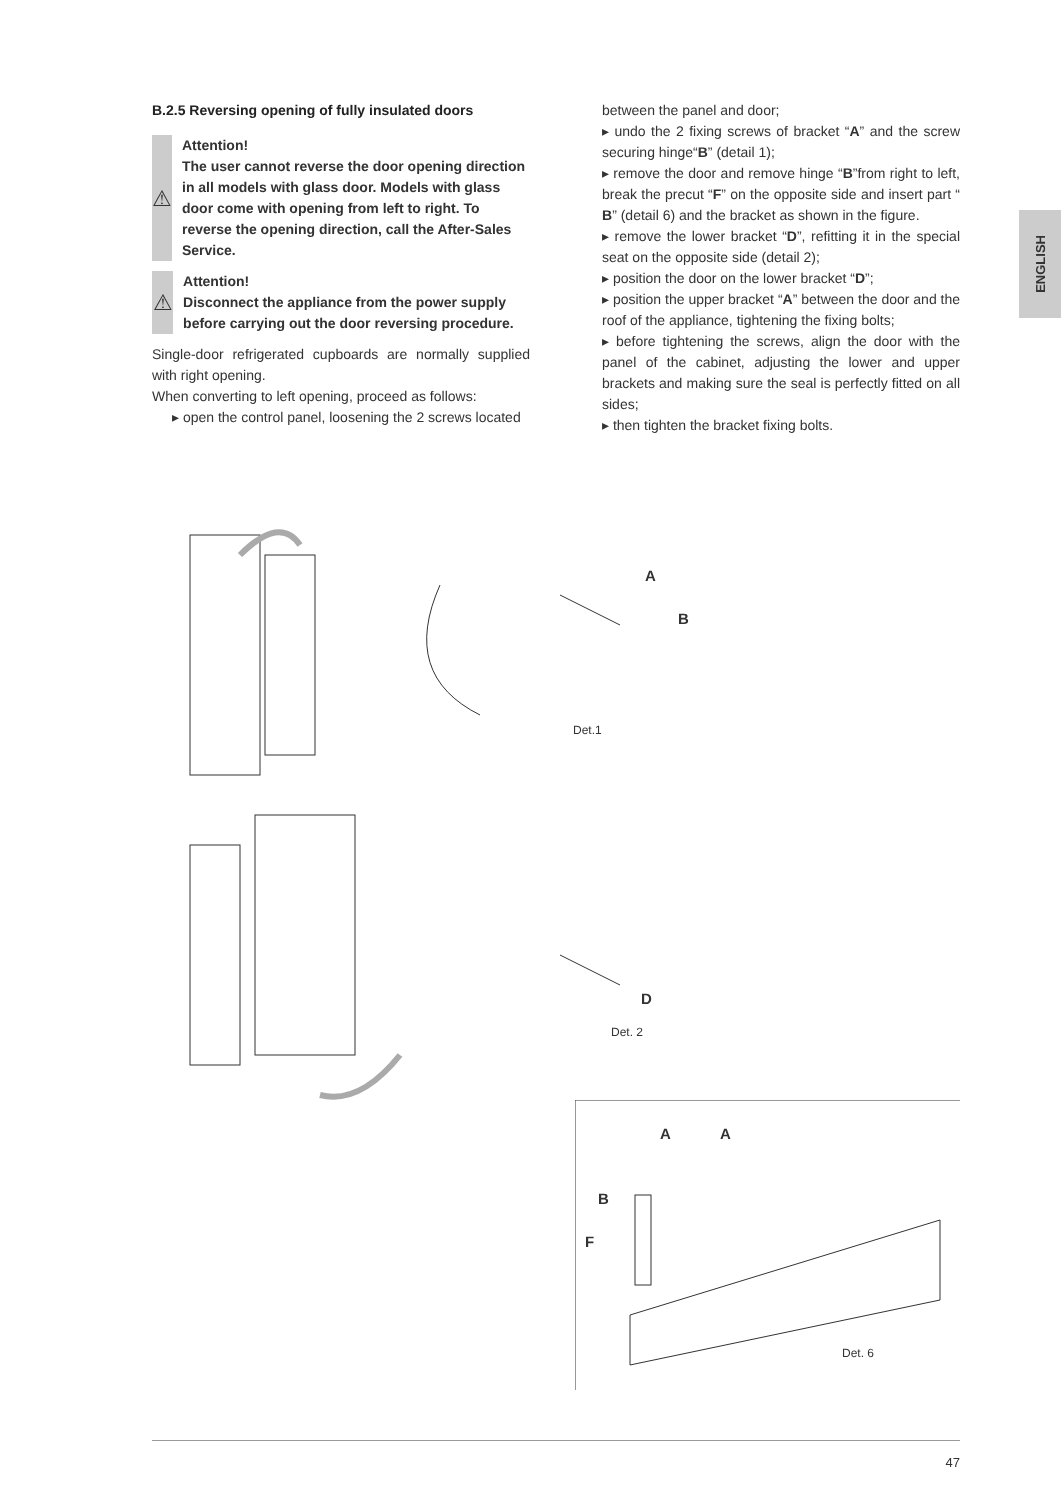B.2.5 Reversing opening of fully insulated doors
⚠
Attention!
The user cannot reverse the door opening direction in all models with glass door. Models with glass door come with opening from left to right. To reverse the opening direction, call the After-Sales Service.
⚠
Attention!
Disconnect the appliance from the power supply before carrying out the door reversing procedure.
Single-door refrigerated cupboards are normally supplied with right opening.
When converting to left opening, proceed as follows:
▸ open the control panel, loosening the 2 screws located
between the panel and door;
▸ undo the 2 fixing screws of bracket “A” and the screw securing hinge“B” (detail 1);
▸ remove the door and remove hinge “B”from right to left, break the precut “F” on the opposite side and insert part “ B” (detail 6) and the bracket as shown in the figure.
▸ remove the lower bracket “D”, refitting it in the special seat on the opposite side (detail 2);
▸ position the door on the lower bracket “D”;
▸ position the upper bracket “A” between the door and the roof of the appliance, tightening the fixing bolts;
▸ before tightening the screws, align the door with the panel of the cabinet, adjusting the lower and upper brackets and making sure the seal is perfectly fitted on all sides;
▸ then tighten the bracket fixing bolts.
ENGLISH
A
B
Det.1
D
Det. 2
A A
B
F
Det. 6
47